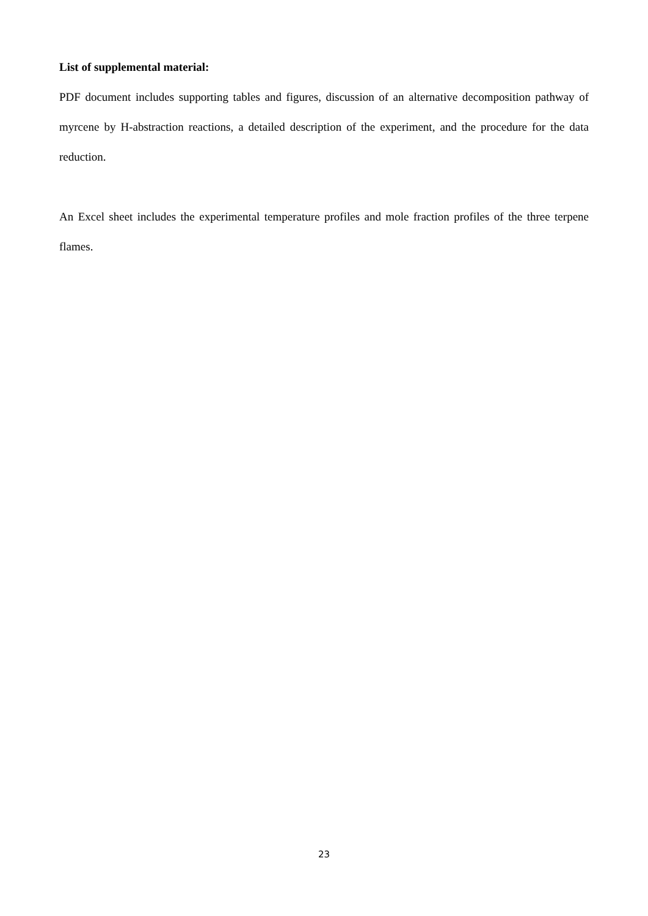List of supplemental material:
PDF document includes supporting tables and figures, discussion of an alternative decomposition pathway of myrcene by H-abstraction reactions, a detailed description of the experiment, and the procedure for the data reduction.
An Excel sheet includes the experimental temperature profiles and mole fraction profiles of the three terpene flames.
23